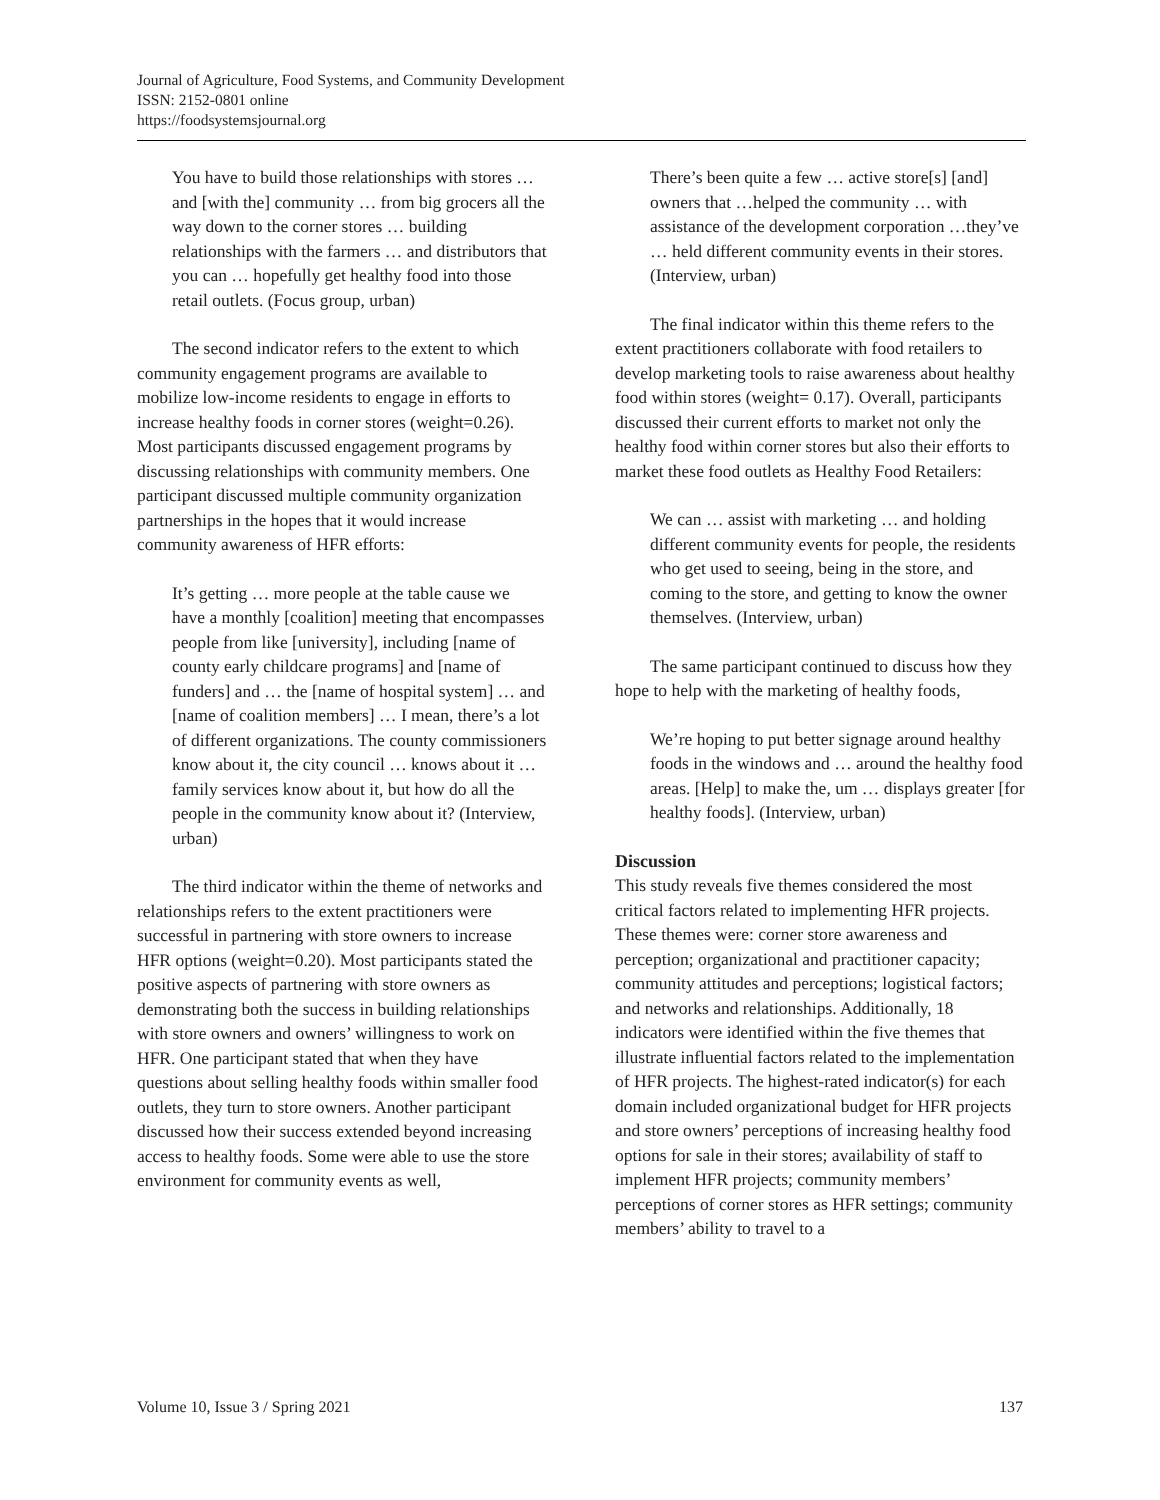Journal of Agriculture, Food Systems, and Community Development
ISSN: 2152-0801 online
https://foodsystemsjournal.org
You have to build those relationships with stores … and [with the] community … from big grocers all the way down to the corner stores … building relationships with the farmers … and distributors that you can … hopefully get healthy food into those retail outlets. (Focus group, urban)
The second indicator refers to the extent to which community engagement programs are available to mobilize low-income residents to engage in efforts to increase healthy foods in corner stores (weight=0.26). Most participants discussed engagement programs by discussing relationships with community members. One participant discussed multiple community organization partnerships in the hopes that it would increase community awareness of HFR efforts:
It’s getting … more people at the table cause we have a monthly [coalition] meeting that encompasses people from like [university], including [name of county early childcare programs] and [name of funders] and … the [name of hospital system] … and [name of coalition members] … I mean, there’s a lot of different organizations. The county commissioners know about it, the city council … knows about it … family services know about it, but how do all the people in the community know about it? (Interview, urban)
The third indicator within the theme of networks and relationships refers to the extent practitioners were successful in partnering with store owners to increase HFR options (weight=0.20). Most participants stated the positive aspects of partnering with store owners as demonstrating both the success in building relationships with store owners and owners’ willingness to work on HFR. One participant stated that when they have questions about selling healthy foods within smaller food outlets, they turn to store owners. Another participant discussed how their success extended beyond increasing access to healthy foods. Some were able to use the store environment for community events as well,
There’s been quite a few … active store[s] [and] owners that …helped the community … with assistance of the development corporation …they’ve … held different community events in their stores. (Interview, urban)
The final indicator within this theme refers to the extent practitioners collaborate with food retailers to develop marketing tools to raise awareness about healthy food within stores (weight= 0.17). Overall, participants discussed their current efforts to market not only the healthy food within corner stores but also their efforts to market these food outlets as Healthy Food Retailers:
We can … assist with marketing … and holding different community events for people, the residents who get used to seeing, being in the store, and coming to the store, and getting to know the owner themselves. (Interview, urban)
The same participant continued to discuss how they hope to help with the marketing of healthy foods,
We’re hoping to put better signage around healthy foods in the windows and … around the healthy food areas. [Help] to make the, um … displays greater [for healthy foods]. (Interview, urban)
Discussion
This study reveals five themes considered the most critical factors related to implementing HFR projects. These themes were: corner store awareness and perception; organizational and practitioner capacity; community attitudes and perceptions; logistical factors; and networks and relationships. Additionally, 18 indicators were identified within the five themes that illustrate influential factors related to the implementation of HFR projects. The highest-rated indicator(s) for each domain included organizational budget for HFR projects and store owners’ perceptions of increasing healthy food options for sale in their stores; availability of staff to implement HFR projects; community members’ perceptions of corner stores as HFR settings; community members’ ability to travel to a
Volume 10, Issue 3 / Spring 2021 137